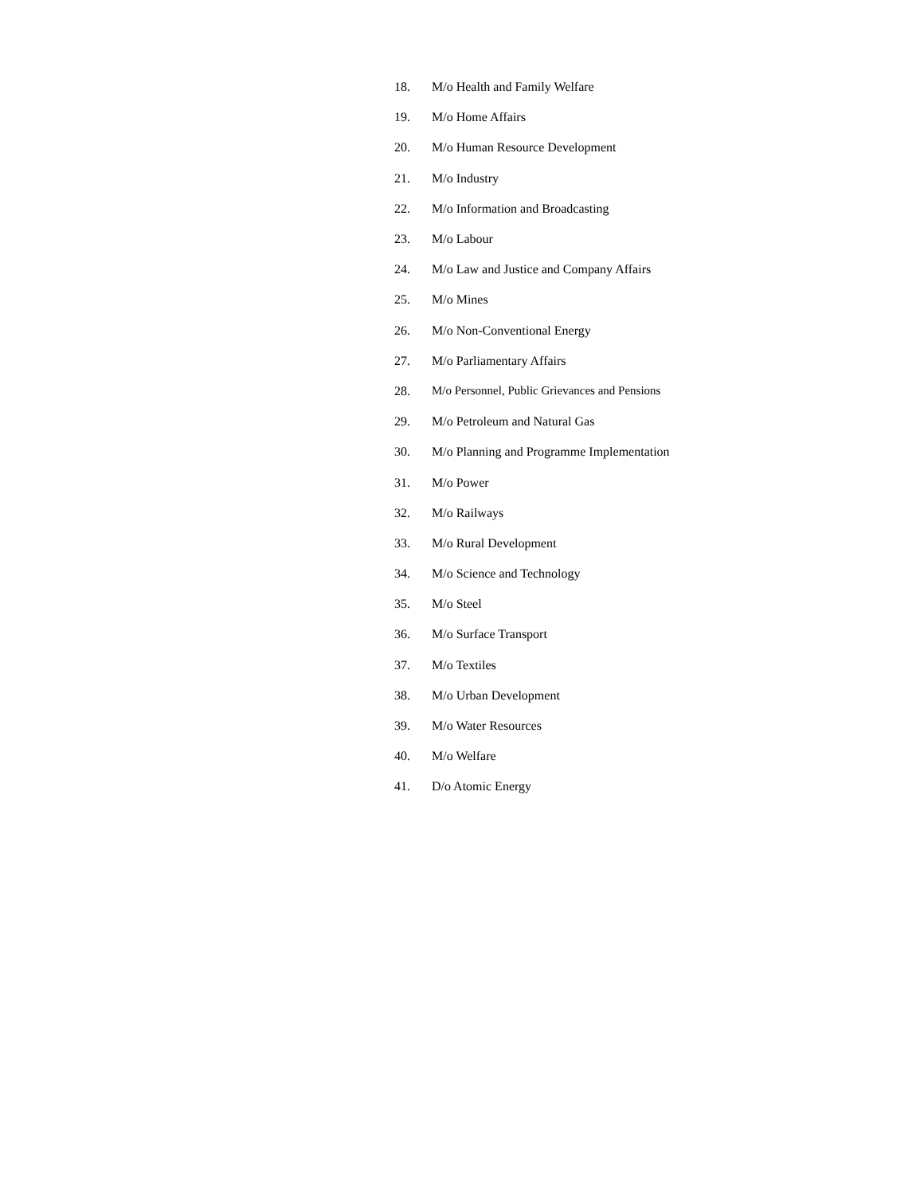18. M/o Health and Family Welfare
19. M/o Home Affairs
20. M/o Human Resource Development
21. M/o Industry
22. M/o Information and Broadcasting
23. M/o Labour
24. M/o Law and Justice and Company Affairs
25. M/o Mines
26. M/o Non-Conventional Energy
27. M/o Parliamentary Affairs
28. M/o Personnel, Public Grievances and Pensions
29. M/o Petroleum and Natural Gas
30. M/o Planning and Programme Implementation
31. M/o Power
32. M/o Railways
33. M/o Rural Development
34. M/o Science and Technology
35. M/o Steel
36. M/o Surface Transport
37. M/o Textiles
38. M/o Urban Development
39. M/o Water Resources
40. M/o Welfare
41. D/o Atomic Energy